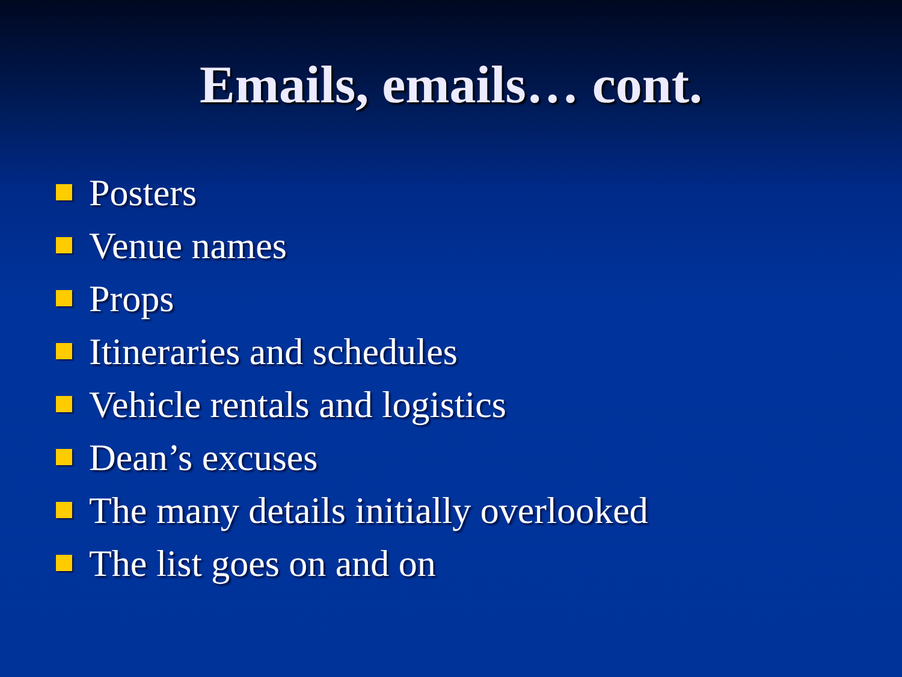Emails, emails… cont.
Posters
Venue names
Props
Itineraries and schedules
Vehicle rentals and logistics
Dean’s excuses
The many details initially overlooked
The list goes on and on